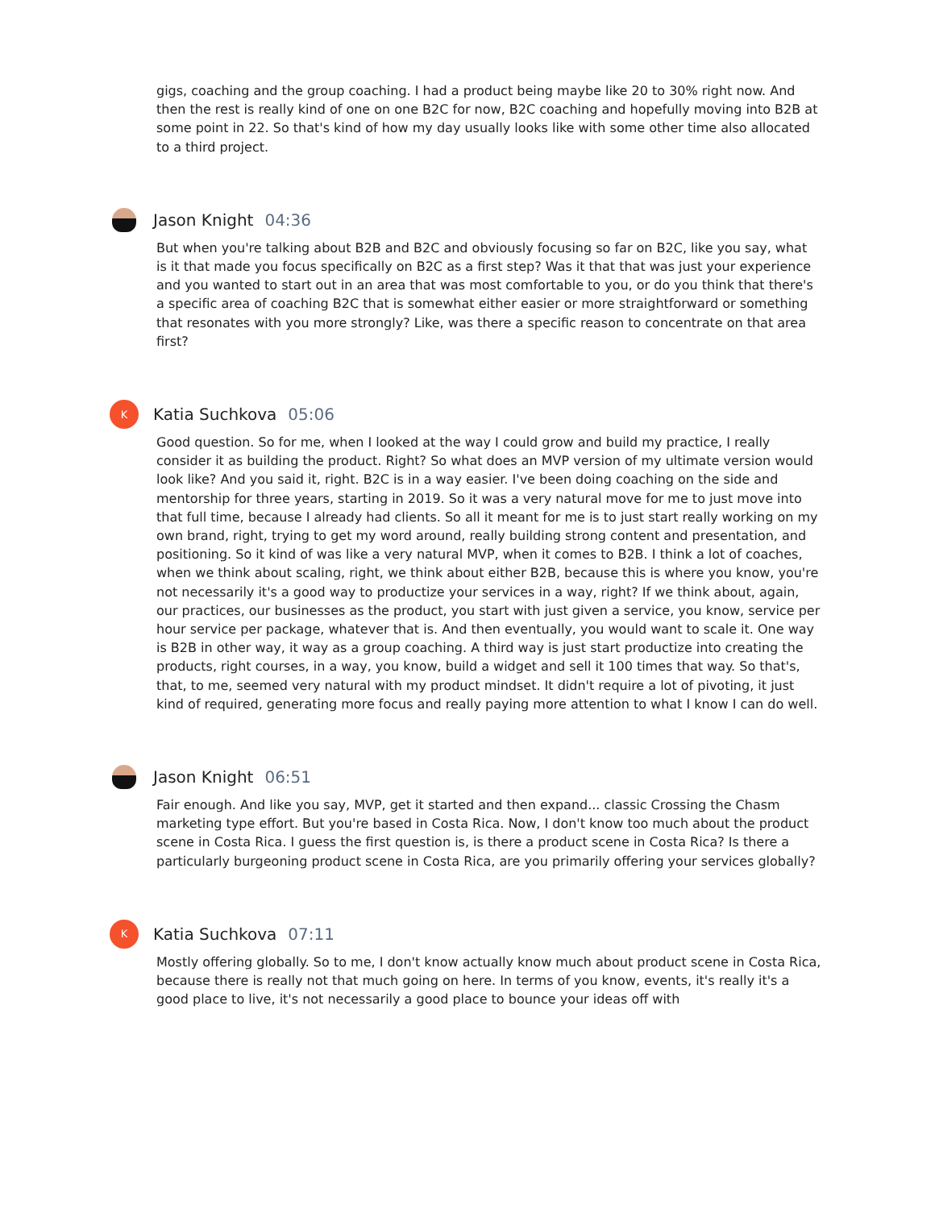gigs, coaching and the group coaching. I had a product being maybe like 20 to 30% right now. And then the rest is really kind of one on one B2C for now, B2C coaching and hopefully moving into B2B at some point in 22. So that's kind of how my day usually looks like with some other time also allocated to a third project.
Jason Knight 04:36
But when you're talking about B2B and B2C and obviously focusing so far on B2C, like you say, what is it that made you focus specifically on B2C as a first step? Was it that that was just your experience and you wanted to start out in an area that was most comfortable to you, or do you think that there's a specific area of coaching B2C that is somewhat either easier or more straightforward or something that resonates with you more strongly? Like, was there a specific reason to concentrate on that area first?
K
Katia Suchkova 05:06
Good question. So for me, when I looked at the way I could grow and build my practice, I really consider it as building the product. Right? So what does an MVP version of my ultimate version would look like? And you said it, right. B2C is in a way easier. I've been doing coaching on the side and mentorship for three years, starting in 2019. So it was a very natural move for me to just move into that full time, because I already had clients. So all it meant for me is to just start really working on my own brand, right, trying to get my word around, really building strong content and presentation, and positioning. So it kind of was like a very natural MVP, when it comes to B2B. I think a lot of coaches, when we think about scaling, right, we think about either B2B, because this is where you know, you're not necessarily it's a good way to productize your services in a way, right? If we think about, again, our practices, our businesses as the product, you start with just given a service, you know, service per hour service per package, whatever that is. And then eventually, you would want to scale it. One way is B2B in other way, it way as a group coaching. A third way is just start productize into creating the products, right courses, in a way, you know, build a widget and sell it 100 times that way. So that's, that, to me, seemed very natural with my product mindset. It didn't require a lot of pivoting, it just kind of required, generating more focus and really paying more attention to what I know I can do well.
Jason Knight 06:51
Fair enough. And like you say, MVP, get it started and then expand... classic Crossing the Chasm marketing type effort. But you're based in Costa Rica. Now, I don't know too much about the product scene in Costa Rica. I guess the first question is, is there a product scene in Costa Rica? Is there a particularly burgeoning product scene in Costa Rica, are you primarily offering your services globally?
K
Katia Suchkova 07:11
Mostly offering globally. So to me, I don't know actually know much about product scene in Costa Rica, because there is really not that much going on here. In terms of you know, events, it's really it's a good place to live, it's not necessarily a good place to bounce your ideas off with